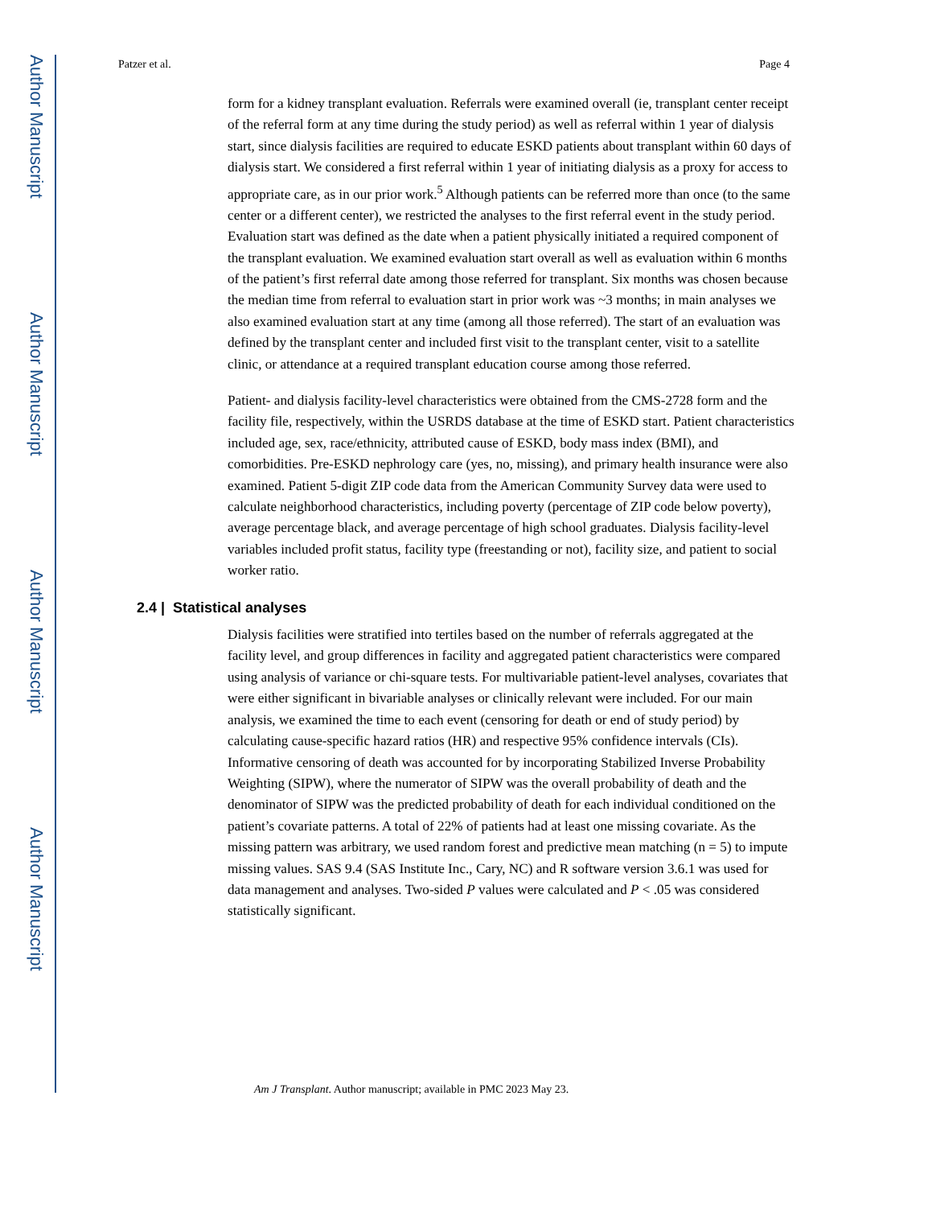Author Manuscript
Author Manuscript
Author Manuscript
Author Manuscript
Patzer et al. Page 4
form for a kidney transplant evaluation. Referrals were examined overall (ie, transplant center receipt of the referral form at any time during the study period) as well as referral within 1 year of dialysis start, since dialysis facilities are required to educate ESKD patients about transplant within 60 days of dialysis start. We considered a first referral within 1 year of initiating dialysis as a proxy for access to appropriate care, as in our prior work.<sup>5</sup> Although patients can be referred more than once (to the same center or a different center), we restricted the analyses to the first referral event in the study period. Evaluation start was defined as the date when a patient physically initiated a required component of the transplant evaluation. We examined evaluation start overall as well as evaluation within 6 months of the patient’s first referral date among those referred for transplant. Six months was chosen because the median time from referral to evaluation start in prior work was ~3 months; in main analyses we also examined evaluation start at any time (among all those referred). The start of an evaluation was defined by the transplant center and included first visit to the transplant center, visit to a satellite clinic, or attendance at a required transplant education course among those referred.
Patient- and dialysis facility-level characteristics were obtained from the CMS-2728 form and the facility file, respectively, within the USRDS database at the time of ESKD start. Patient characteristics included age, sex, race/ethnicity, attributed cause of ESKD, body mass index (BMI), and comorbidities. Pre-ESKD nephrology care (yes, no, missing), and primary health insurance were also examined. Patient 5-digit ZIP code data from the American Community Survey data were used to calculate neighborhood characteristics, including poverty (percentage of ZIP code below poverty), average percentage black, and average percentage of high school graduates. Dialysis facility-level variables included profit status, facility type (freestanding or not), facility size, and patient to social worker ratio.
2.4 | Statistical analyses
Dialysis facilities were stratified into tertiles based on the number of referrals aggregated at the facility level, and group differences in facility and aggregated patient characteristics were compared using analysis of variance or chi-square tests. For multivariable patient-level analyses, covariates that were either significant in bivariable analyses or clinically relevant were included. For our main analysis, we examined the time to each event (censoring for death or end of study period) by calculating cause-specific hazard ratios (HR) and respective 95% confidence intervals (CIs). Informative censoring of death was accounted for by incorporating Stabilized Inverse Probability Weighting (SIPW), where the numerator of SIPW was the overall probability of death and the denominator of SIPW was the predicted probability of death for each individual conditioned on the patient’s covariate patterns. A total of 22% of patients had at least one missing covariate. As the missing pattern was arbitrary, we used random forest and predictive mean matching (n = 5) to impute missing values. SAS 9.4 (SAS Institute Inc., Cary, NC) and R software version 3.6.1 was used for data management and analyses. Two-sided P values were calculated and P < .05 was considered statistically significant.
Am J Transplant. Author manuscript; available in PMC 2023 May 23.